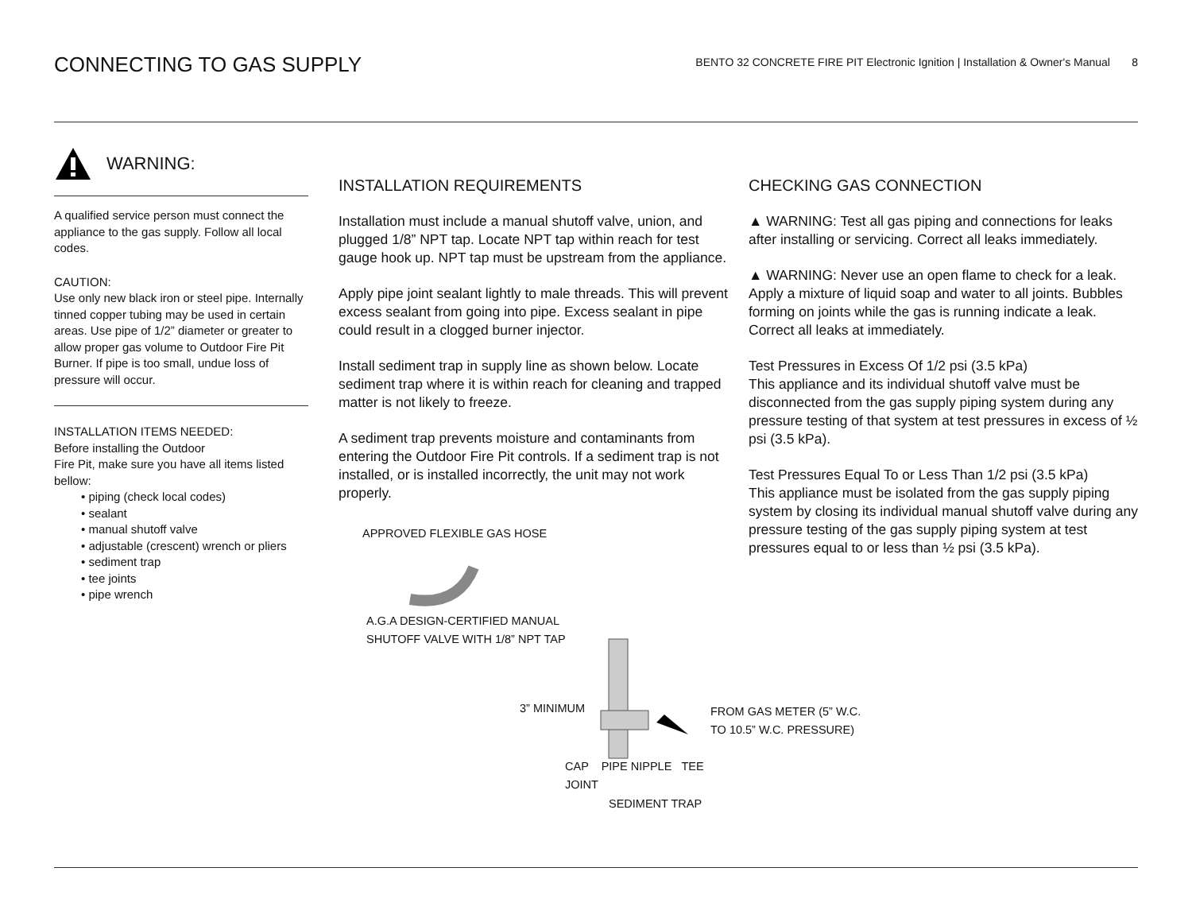CONNECTING TO GAS SUPPLY
BENTO 32 CONCRETE FIRE PIT Electronic Ignition | Installation & Owner's Manual 8
WARNING:
A qualified service person must connect the appliance to the gas supply. Follow all local codes.
CAUTION:
Use only new black iron or steel pipe. Internally tinned copper tubing may be used in certain areas. Use pipe of 1/2” diameter or greater to allow proper gas volume to Outdoor Fire Pit Burner. If pipe is too small, undue loss of pressure will occur.
INSTALLATION ITEMS NEEDED:
Before installing the Outdoor
Fire Pit, make sure you have all items listed bellow:
• piping (check local codes)
• sealant
• manual shutoff valve
• adjustable (crescent) wrench or pliers
• sediment trap
• tee joints
• pipe wrench
INSTALLATION REQUIREMENTS
Installation must include a manual shutoff valve, union, and plugged 1/8” NPT tap. Locate NPT tap within reach for test gauge hook up. NPT tap must be upstream from the appliance.
Apply pipe joint sealant lightly to male threads. This will prevent excess sealant from going into pipe. Excess sealant in pipe could result in a clogged burner injector.
Install sediment trap in supply line as shown below. Locate sediment trap where it is within reach for cleaning and trapped matter is not likely to freeze.
A sediment trap prevents moisture and contaminants from entering the Outdoor Fire Pit controls. If a sediment trap is not installed, or is installed incorrectly, the unit may not work properly.
APPROVED FLEXIBLE GAS HOSE
A.G.A DESIGN-CERTIFIED MANUAL
SHUTOFF VALVE WITH 1/8” NPT TAP
3” MINIMUM FROM GAS METER (5” W.C. TO 10.5” W.C. PRESSURE)
CAP PIPE NIPPLE TEE JOINT
SEDIMENT TRAP
CHECKING GAS CONNECTION
▲ WARNING: Test all gas piping and connections for leaks after installing or servicing. Correct all leaks immediately.
▲ WARNING: Never use an open flame to check for a leak. Apply a mixture of liquid soap and water to all joints. Bubbles forming on joints while the gas is running indicate a leak. Correct all leaks at immediately.
Test Pressures in Excess Of 1/2 psi (3.5 kPa)
This appliance and its individual shutoff valve must be disconnected from the gas supply piping system during any pressure testing of that system at test pressures in excess of ½ psi (3.5 kPa).
Test Pressures Equal To or Less Than 1/2 psi (3.5 kPa)
This appliance must be isolated from the gas supply piping system by closing its individual manual shutoff valve during any pressure testing of the gas supply piping system at test pressures equal to or less than ½ psi (3.5 kPa).